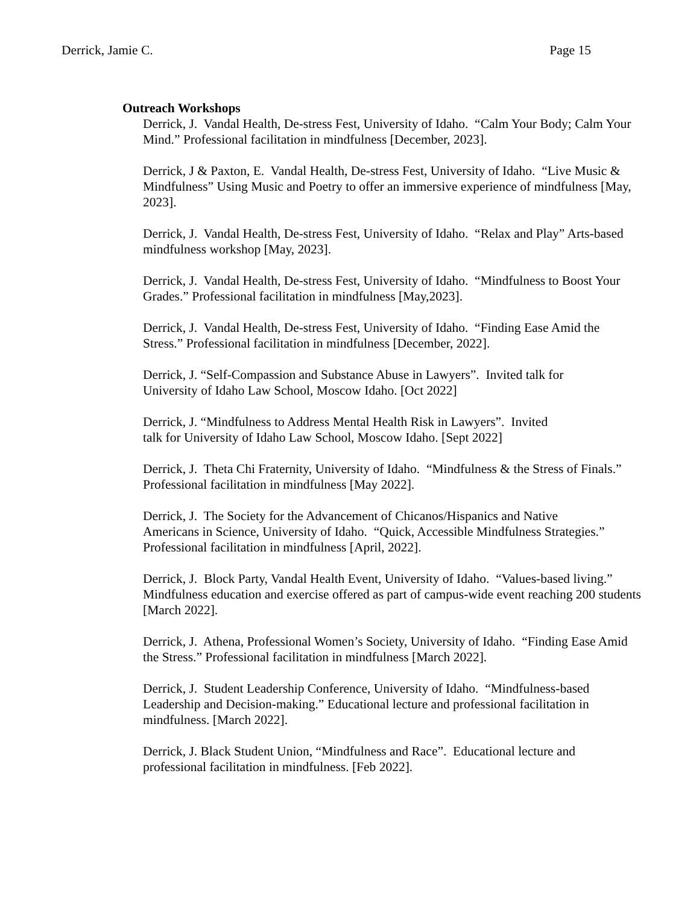Derrick, Jamie C. Page 15
Outreach Workshops
Derrick, J. Vandal Health, De-stress Fest, University of Idaho. “Calm Your Body; Calm Your Mind.” Professional facilitation in mindfulness [December, 2023].
Derrick, J & Paxton, E. Vandal Health, De-stress Fest, University of Idaho. “Live Music & Mindfulness” Using Music and Poetry to offer an immersive experience of mindfulness [May, 2023].
Derrick, J. Vandal Health, De-stress Fest, University of Idaho. “Relax and Play” Arts-based mindfulness workshop [May, 2023].
Derrick, J. Vandal Health, De-stress Fest, University of Idaho. “Mindfulness to Boost Your Grades.” Professional facilitation in mindfulness [May,2023].
Derrick, J. Vandal Health, De-stress Fest, University of Idaho. “Finding Ease Amid the Stress.” Professional facilitation in mindfulness [December, 2022].
Derrick, J. “Self-Compassion and Substance Abuse in Lawyers”. Invited talk for
University of Idaho Law School, Moscow Idaho. [Oct 2022]
Derrick, J. “Mindfulness to Address Mental Health Risk in Lawyers”. Invited
talk for University of Idaho Law School, Moscow Idaho. [Sept 2022]
Derrick, J. Theta Chi Fraternity, University of Idaho. “Mindfulness & the Stress of Finals.” Professional facilitation in mindfulness [May 2022].
Derrick, J. The Society for the Advancement of Chicanos/Hispanics and Native
Americans in Science, University of Idaho. “Quick, Accessible Mindfulness Strategies.” Professional facilitation in mindfulness [April, 2022].
Derrick, J. Block Party, Vandal Health Event, University of Idaho. “Values-based living.” Mindfulness education and exercise offered as part of campus-wide event reaching 200 students [March 2022].
Derrick, J. Athena, Professional Women’s Society, University of Idaho. “Finding Ease Amid the Stress.” Professional facilitation in mindfulness [March 2022].
Derrick, J. Student Leadership Conference, University of Idaho. “Mindfulness-based Leadership and Decision-making.” Educational lecture and professional facilitation in mindfulness. [March 2022].
Derrick, J. Black Student Union, “Mindfulness and Race”. Educational lecture and professional facilitation in mindfulness. [Feb 2022].